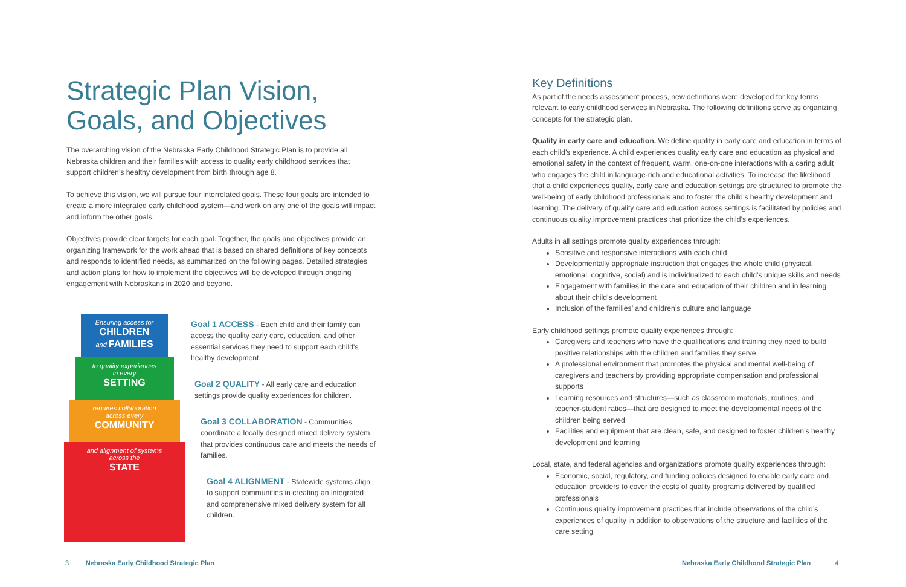Strategic Plan Vision, Goals, and Objectives
The overarching vision of the Nebraska Early Childhood Strategic Plan is to provide all Nebraska children and their families with access to quality early childhood services that support children’s healthy development from birth through age 8.
To achieve this vision, we will pursue four interrelated goals. These four goals are intended to create a more integrated early childhood system—and work on any one of the goals will impact and inform the other goals.
Objectives provide clear targets for each goal. Together, the goals and objectives provide an organizing framework for the work ahead that is based on shared definitions of key concepts and responds to identified needs, as summarized on the following pages. Detailed strategies and action plans for how to implement the objectives will be developed through ongoing engagement with Nebraskans in 2020 and beyond.
Ensuring access for
CHILDREN
and FAMILIES
to quality experiences
in every
SETTING
requires collaboration
across every
COMMUNITY
and alignment of systems
across the
STATE
Goal 1 ACCESS - Each child and their family can access the quality early care, education, and other essential services they need to support each child's healthy development.
Goal 2 QUALITY - All early care and education settings provide quality experiences for children.
Goal 3 COLLABORATION - Communities coordinate a locally designed mixed delivery system that provides continuous care and meets the needs of families.
Goal 4 ALIGNMENT - Statewide systems align to support communities in creating an integrated and comprehensive mixed delivery system for all children.
Key Definitions
As part of the needs assessment process, new definitions were developed for key terms relevant to early childhood services in Nebraska. The following definitions serve as organizing concepts for the strategic plan.
Quality in early care and education. We define quality in early care and education in terms of each child’s experience. A child experiences quality early care and education as physical and emotional safety in the context of frequent, warm, one-on-one interactions with a caring adult who engages the child in language-rich and educational activities. To increase the likelihood that a child experiences quality, early care and education settings are structured to promote the well-being of early childhood professionals and to foster the child’s healthy development and learning. The delivery of quality care and education across settings is facilitated by policies and continuous quality improvement practices that prioritize the child’s experiences.
Adults in all settings promote quality experiences through:
Sensitive and responsive interactions with each child
Developmentally appropriate instruction that engages the whole child (physical, emotional, cognitive, social) and is individualized to each child’s unique skills and needs
Engagement with families in the care and education of their children and in learning about their child’s development
Inclusion of the families’ and children’s culture and language
Early childhood settings promote quality experiences through:
Caregivers and teachers who have the qualifications and training they need to build positive relationships with the children and families they serve
A professional environment that promotes the physical and mental well-being of caregivers and teachers by providing appropriate compensation and professional supports
Learning resources and structures—such as classroom materials, routines, and teacher-student ratios—that are designed to meet the developmental needs of the children being served
Facilities and equipment that are clean, safe, and designed to foster children’s healthy development and learning
Local, state, and federal agencies and organizations promote quality experiences through:
Economic, social, regulatory, and funding policies designed to enable early care and education providers to cover the costs of quality programs delivered by qualified professionals
Continuous quality improvement practices that include observations of the child’s experiences of quality in addition to observations of the structure and facilities of the care setting
3 Nebraska Early Childhood Strategic Plan
Nebraska Early Childhood Strategic Plan 4